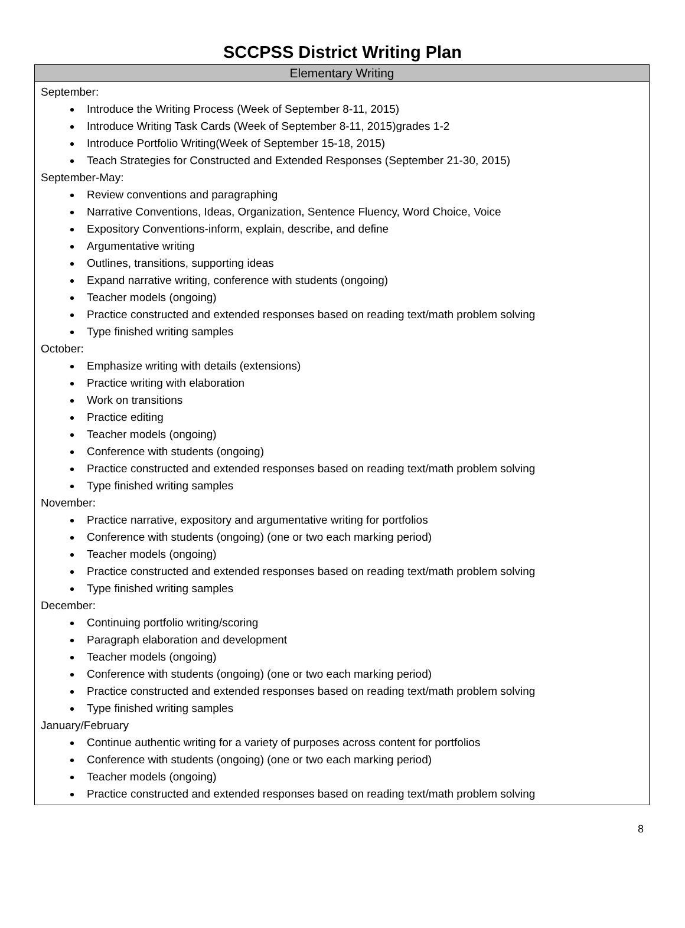SCCPSS District Writing Plan
| Elementary Writing |
| --- |
| September: Introduce the Writing Process (Week of September 8-11, 2015) Introduce Writing Task Cards (Week of September 8-11, 2015)grades 1-2 Introduce Portfolio Writing(Week of September 15-18, 2015) Teach Strategies for Constructed and Extended Responses (September 21-30, 2015) September-May: Review conventions and paragraphing Narrative Conventions, Ideas, Organization, Sentence Fluency, Word Choice, Voice Expository Conventions-inform, explain, describe, and define Argumentative writing Outlines, transitions, supporting ideas Expand narrative writing, conference with students (ongoing) Teacher models (ongoing) Practice constructed and extended responses based on reading text/math problem solving Type finished writing samples October: Emphasize writing with details (extensions) Practice writing with elaboration Work on transitions Practice editing Teacher models (ongoing) Conference with students (ongoing) Practice constructed and extended responses based on reading text/math problem solving Type finished writing samples November: Practice narrative, expository and argumentative writing for portfolios Conference with students (ongoing) (one or two each marking period) Teacher models (ongoing) Practice constructed and extended responses based on reading text/math problem solving Type finished writing samples December: Continuing portfolio writing/scoring Paragraph elaboration and development Teacher models (ongoing) Conference with students (ongoing) (one or two each marking period) Practice constructed and extended responses based on reading text/math problem solving Type finished writing samples January/February Continue authentic writing for a variety of purposes across content for portfolios Conference with students (ongoing) (one or two each marking period) Teacher models (ongoing) Practice constructed and extended responses based on reading text/math problem solving |
8